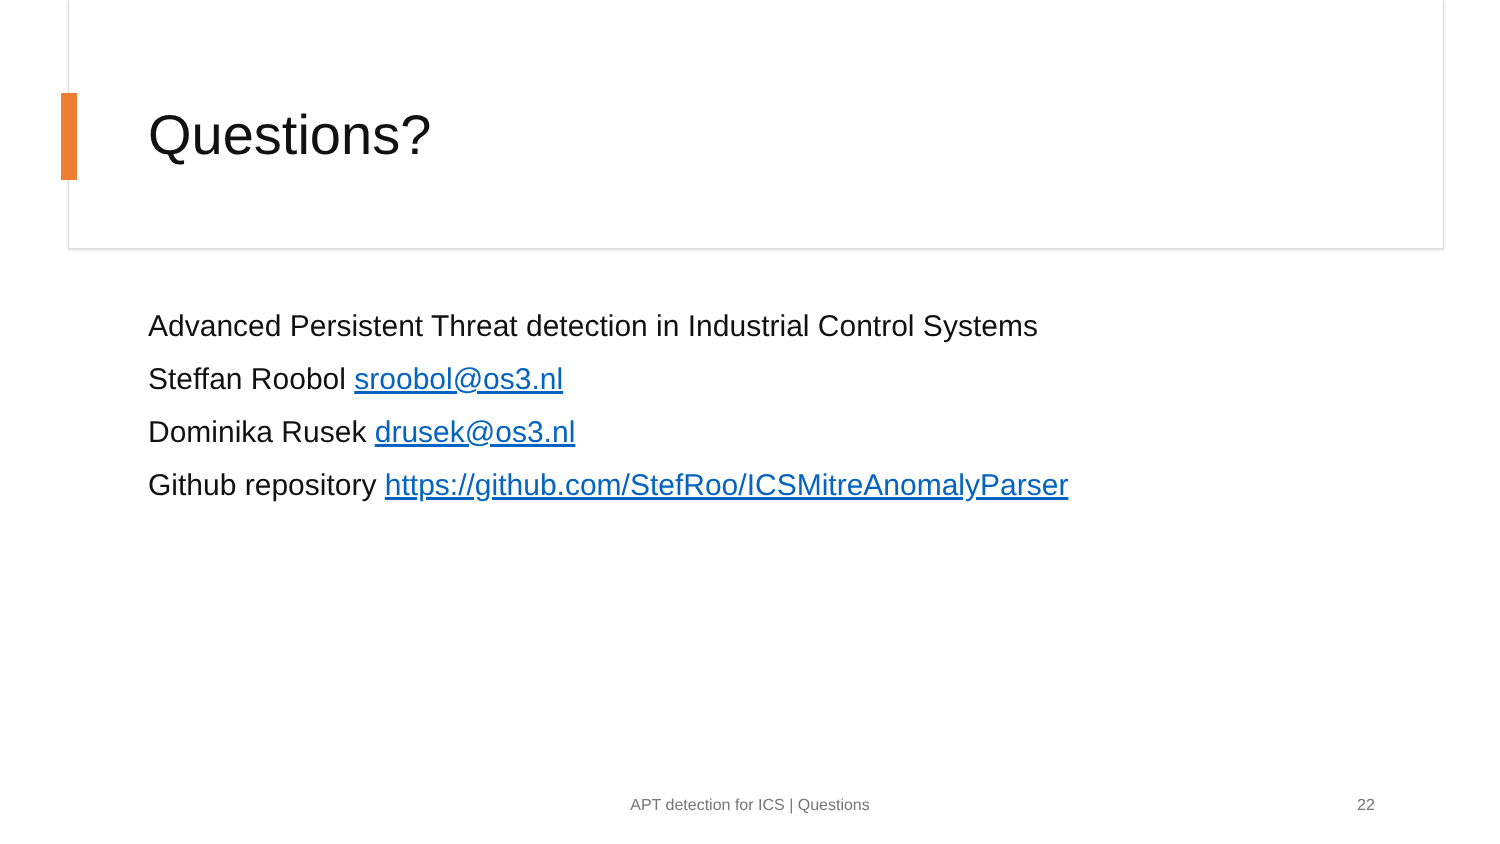Questions?
Advanced Persistent Threat detection in Industrial Control Systems
Steffan Roobol sroobol@os3.nl
Dominika Rusek drusek@os3.nl
Github repository https://github.com/StefRoo/ICSMitreAnomalyParser
APT detection for ICS | Questions 22